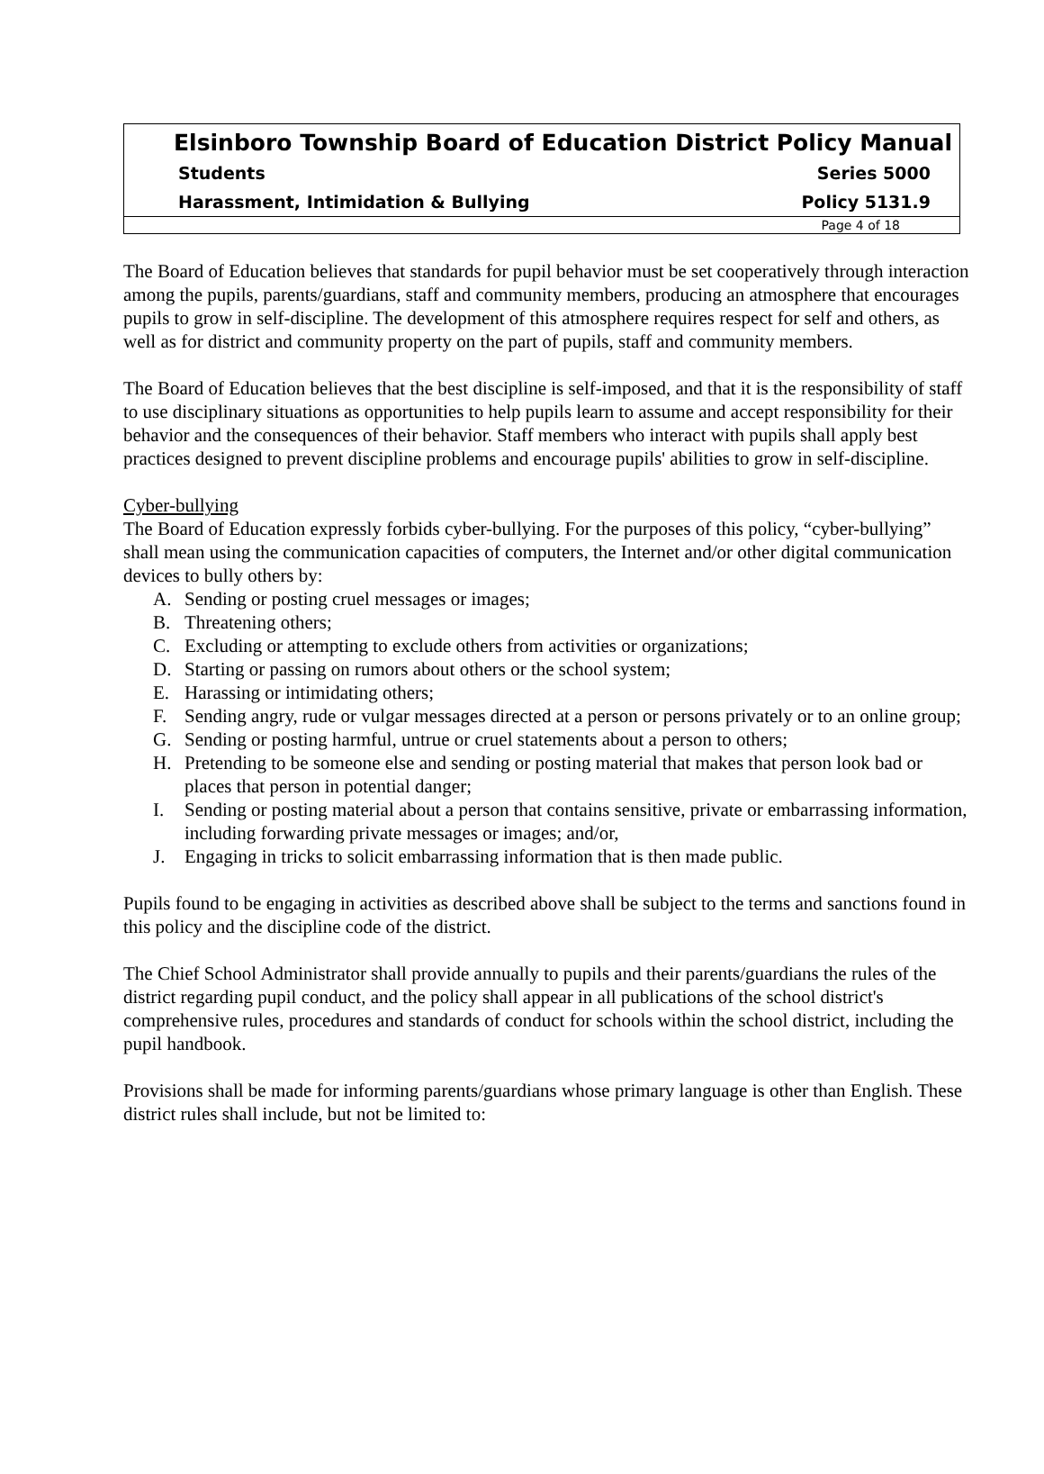Elsinboro Township Board of Education District Policy Manual
Students Series 5000
Harassment, Intimidation & Bullying Policy 5131.9
Page 4 of 18
The Board of Education believes that standards for pupil behavior must be set cooperatively through interaction among the pupils, parents/guardians, staff and community members, producing an atmosphere that encourages pupils to grow in self-discipline. The development of this atmosphere requires respect for self and others, as well as for district and community property on the part of pupils, staff and community members.
The Board of Education believes that the best discipline is self-imposed, and that it is the responsibility of staff to use disciplinary situations as opportunities to help pupils learn to assume and accept responsibility for their behavior and the consequences of their behavior. Staff members who interact with pupils shall apply best practices designed to prevent discipline problems and encourage pupils' abilities to grow in self-discipline.
Cyber-bullying
The Board of Education expressly forbids cyber-bullying. For the purposes of this policy, “cyber-bullying” shall mean using the communication capacities of computers, the Internet and/or other digital communication devices to bully others by:
A. Sending or posting cruel messages or images;
B. Threatening others;
C. Excluding or attempting to exclude others from activities or organizations;
D. Starting or passing on rumors about others or the school system;
E. Harassing or intimidating others;
F. Sending angry, rude or vulgar messages directed at a person or persons privately or to an online group;
G. Sending or posting harmful, untrue or cruel statements about a person to others;
H. Pretending to be someone else and sending or posting material that makes that person look bad or places that person in potential danger;
I. Sending or posting material about a person that contains sensitive, private or embarrassing information, including forwarding private messages or images; and/or,
J. Engaging in tricks to solicit embarrassing information that is then made public.
Pupils found to be engaging in activities as described above shall be subject to the terms and sanctions found in this policy and the discipline code of the district.
The Chief School Administrator shall provide annually to pupils and their parents/guardians the rules of the district regarding pupil conduct, and the policy shall appear in all publications of the school district's comprehensive rules, procedures and standards of conduct for schools within the school district, including the pupil handbook.
Provisions shall be made for informing parents/guardians whose primary language is other than English. These district rules shall include, but not be limited to: